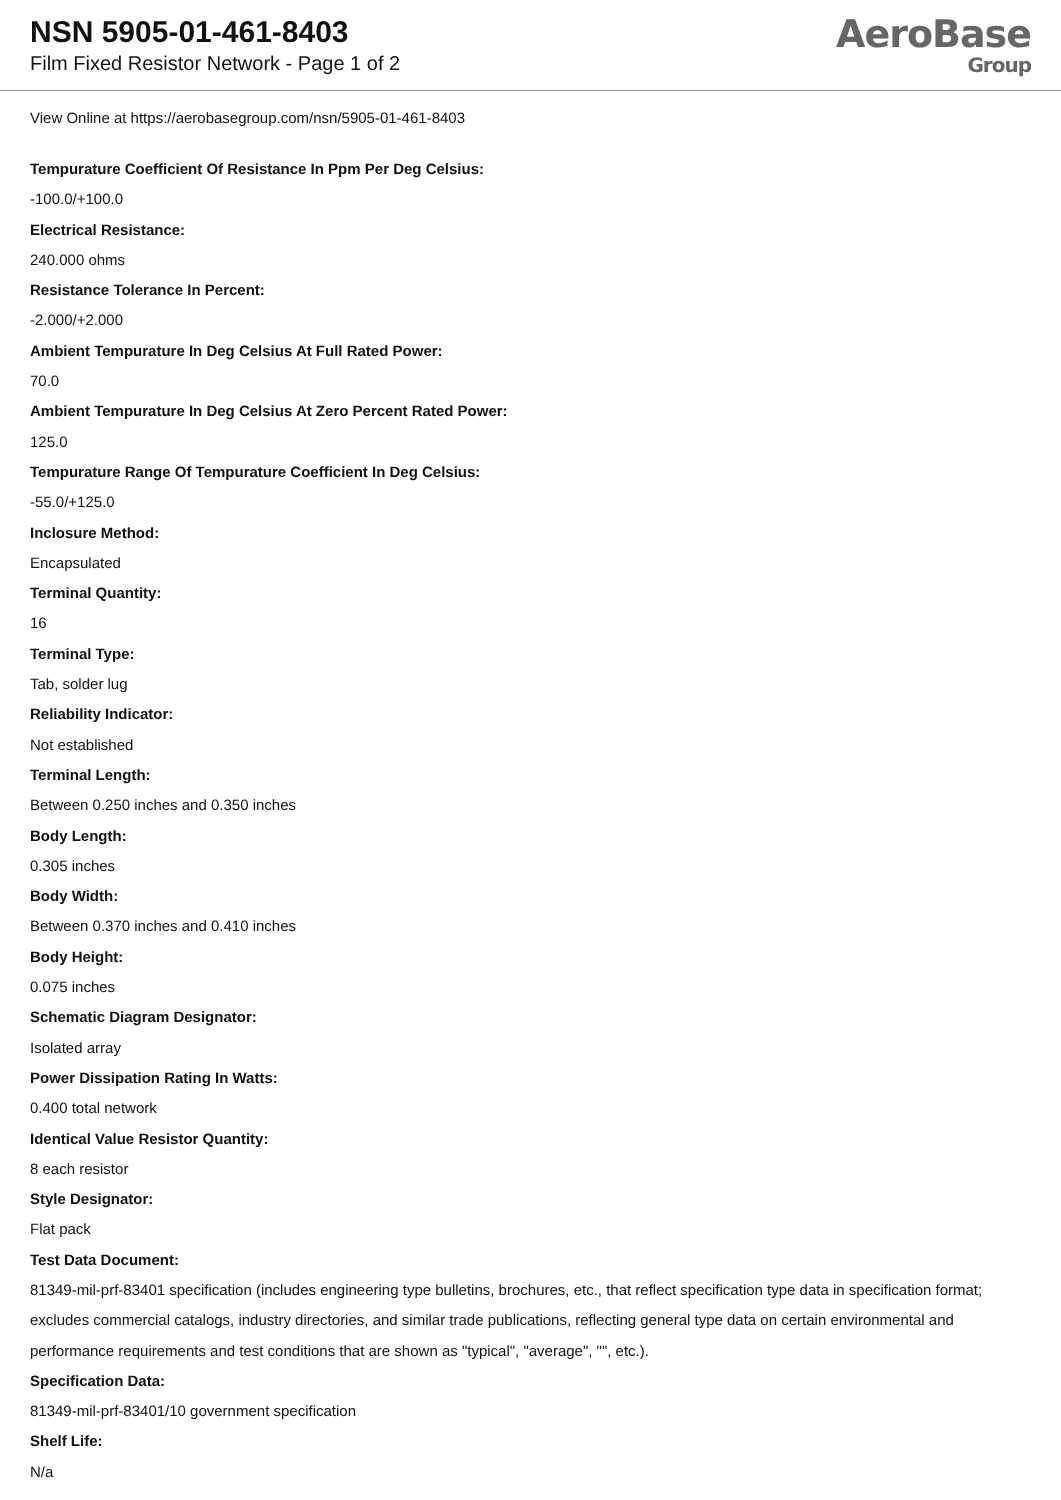NSN 5905-01-461-8403
Film Fixed Resistor Network - Page 1 of 2
AeroBase
Group
View Online at https://aerobasegroup.com/nsn/5905-01-461-8403
Tempurature Coefficient Of Resistance In Ppm Per Deg Celsius:
-100.0/+100.0
Electrical Resistance:
240.000 ohms
Resistance Tolerance In Percent:
-2.000/+2.000
Ambient Tempurature In Deg Celsius At Full Rated Power:
70.0
Ambient Tempurature In Deg Celsius At Zero Percent Rated Power:
125.0
Tempurature Range Of Tempurature Coefficient In Deg Celsius:
-55.0/+125.0
Inclosure Method:
Encapsulated
Terminal Quantity:
16
Terminal Type:
Tab, solder lug
Reliability Indicator:
Not established
Terminal Length:
Between 0.250 inches and 0.350 inches
Body Length:
0.305 inches
Body Width:
Between 0.370 inches and 0.410 inches
Body Height:
0.075 inches
Schematic Diagram Designator:
Isolated array
Power Dissipation Rating In Watts:
0.400 total network
Identical Value Resistor Quantity:
8 each resistor
Style Designator:
Flat pack
Test Data Document:
81349-mil-prf-83401 specification (includes engineering type bulletins, brochures, etc., that reflect specification type data in specification format; excludes commercial catalogs, industry directories, and similar trade publications, reflecting general type data on certain environmental and performance requirements and test conditions that are shown as "typical", "average", "", etc.).
Specification Data:
81349-mil-prf-83401/10 government specification
Shelf Life:
N/a